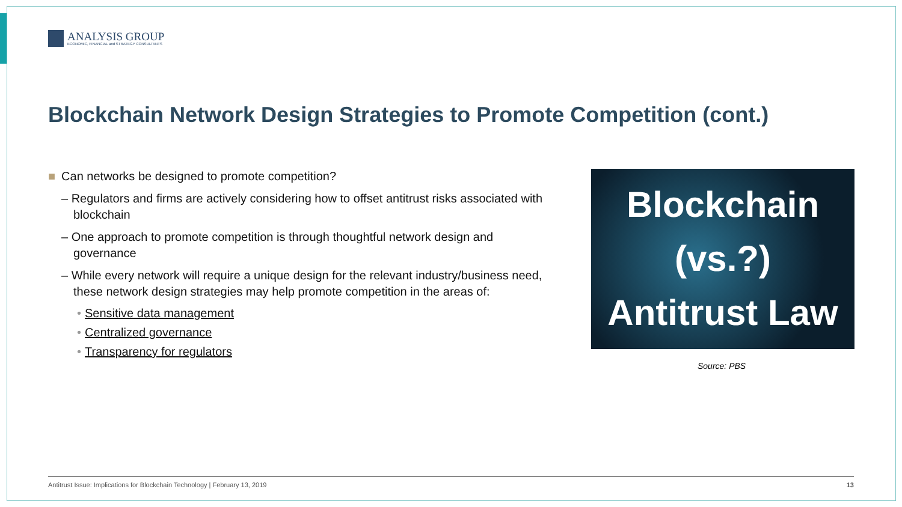ANALYSIS GROUP
ECONOMIC, FINANCIAL and STRATEGY CONSULTANTS
Blockchain Network Design Strategies to Promote Competition (cont.)
■ Can networks be designed to promote competition?
– Regulators and firms are actively considering how to offset antitrust risks associated with blockchain
– One approach to promote competition is through thoughtful network design and governance
– While every network will require a unique design for the relevant industry/business need, these network design strategies may help promote competition in the areas of:
• Sensitive data management
• Centralized governance
• Transparency for regulators
Blockchain
(vs.?)
Antitrust Law
Source: PBS
Antitrust Issue: Implications for Blockchain Technology | February 13, 2019 13